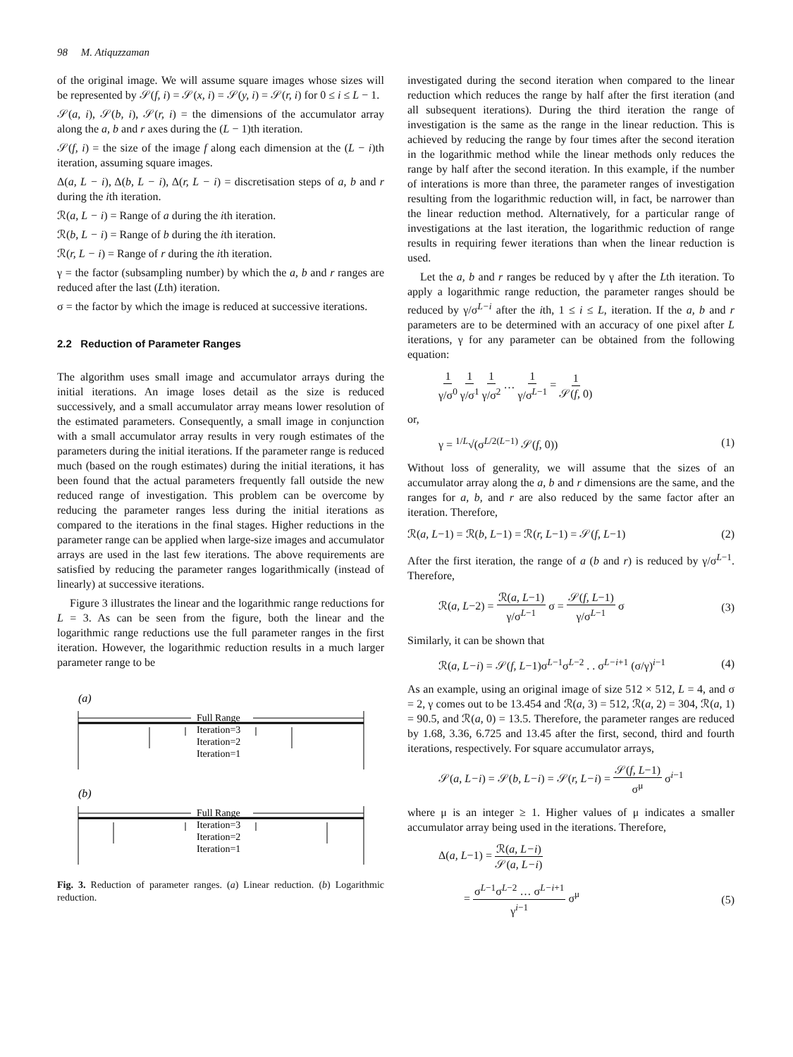98 M. Atiquzzaman
of the original image. We will assume square images whose sizes will be represented by 𝒮(f, i) = 𝒮(x, i) = 𝒮(y, i) = 𝒮(r, i) for 0 ≤ i ≤ L − 1.
𝒮(a, i), 𝒮(b, i), 𝒮(r, i) = the dimensions of the accumulator array along the a, b and r axes during the (L − 1)th iteration.
𝒮(f, i) = the size of the image f along each dimension at the (L − i)th iteration, assuming square images.
Δ(a, L − i), Δ(b, L − i), Δ(r, L − i) = discretisation steps of a, b and r during the ith iteration.
ℛ(a, L − i) = Range of a during the ith iteration.
ℛ(b, L − i) = Range of b during the ith iteration.
ℛ(r, L − i) = Range of r during the ith iteration.
γ = the factor (subsampling number) by which the a, b and r ranges are reduced after the last (Lth) iteration.
σ = the factor by which the image is reduced at successive iterations.
2.2 Reduction of Parameter Ranges
The algorithm uses small image and accumulator arrays during the initial iterations. An image loses detail as the size is reduced successively, and a small accumulator array means lower resolution of the estimated parameters. Consequently, a small image in conjunction with a small accumulator array results in very rough estimates of the parameters during the initial iterations. If the parameter range is reduced much (based on the rough estimates) during the initial iterations, it has been found that the actual parameters frequently fall outside the new reduced range of investigation. This problem can be overcome by reducing the parameter ranges less during the initial iterations as compared to the iterations in the final stages. Higher reductions in the parameter range can be applied when large-size images and accumulator arrays are used in the last few iterations. The above requirements are satisfied by reducing the parameter ranges logarithmically (instead of linearly) at successive iterations.
Figure 3 illustrates the linear and the logarithmic range reductions for L = 3. As can be seen from the figure, both the linear and the logarithmic range reductions use the full parameter ranges in the first iteration. However, the logarithmic reduction results in a much larger parameter range to be
(a)
Full Range
Iteration=3
Iteration=2
Iteration=1
(b)
Full Range
Iteration=3
Iteration=2
Iteration=1
Fig. 3. Reduction of parameter ranges. (a) Linear reduction. (b) Logarithmic reduction.
investigated during the second iteration when compared to the linear reduction which reduces the range by half after the first iteration (and all subsequent iterations). During the third iteration the range of investigation is the same as the range in the linear reduction. This is achieved by reducing the range by four times after the second iteration in the logarithmic method while the linear methods only reduces the range by half after the second iteration. In this example, if the number of interations is more than three, the parameter ranges of investigation resulting from the logarithmic reduction will, in fact, be narrower than the linear reduction method. Alternatively, for a particular range of investigations at the last iteration, the logarithmic reduction of range results in requiring fewer iterations than when the linear reduction is used.
Let the a, b and r ranges be reduced by γ after the Lth iteration. To apply a logarithmic range reduction, the parameter ranges should be reduced by γ/σ<sup>L−i</sup> after the ith, 1 ≤ i ≤ L, iteration. If the a, b and r parameters are to be determined with an accuracy of one pixel after L iterations, γ for any parameter can be obtained from the following equation:
1 γ/σ<sup>0</sup> 1 γ/σ<sup>1</sup> 1 γ/σ<sup>2</sup> … 1 γ/σ<sup>L−1</sup> = 1 𝒮(f, 0)
or,
γ = <sup>1/L</sup>√(σ<sup>L/2(L−1)</sup> 𝒮(f, 0)) (1)
Without loss of generality, we will assume that the sizes of an accumulator array along the a, b and r dimensions are the same, and the ranges for a, b, and r are also reduced by the same factor after an iteration. Therefore,
ℛ(a, L−1) = ℛ(b, L−1) = ℛ(r, L−1) = 𝒮(f, L−1) (2)
After the first iteration, the range of a (b and r) is reduced by γ/σ<sup>L−1</sup>. Therefore,
ℛ(a, L−2) = ℛ(a, L−1) γ/σ<sup>L−1</sup> σ = 𝒮(f, L−1) γ/σ<sup>L−1</sup> σ (3)
Similarly, it can be shown that
ℛ(a, L−i) = 𝒮(f, L−1)σ<sup>L−1</sup>σ<sup>L−2</sup> . . σ<sup>L−i+1</sup> (σ/γ)<sup>i−1</sup> (4)
As an example, using an original image of size 512 × 512, L = 4, and σ = 2, γ comes out to be 13.454 and ℛ(a, 3) = 512, ℛ(a, 2) = 304, ℛ(a, 1) = 90.5, and ℛ(a, 0) = 13.5. Therefore, the parameter ranges are reduced by 1.68, 3.36, 6.725 and 13.45 after the first, second, third and fourth iterations, respectively. For square accumulator arrays,
𝒮(a, L−i) = 𝒮(b, L−i) = 𝒮(r, L−i) = 𝒮(f, L−1) σ<sup>μ</sup> σ<sup>i−1</sup>
where μ is an integer ≥ 1. Higher values of μ indicates a smaller accumulator array being used in the iterations. Therefore,
Δ(a, L−1) = ℛ(a, L−i) 𝒮(a, L−i)
= σ<sup>L−1</sup>σ<sup>L−2</sup> … σ<sup>L−i+1</sup> γ<sup>i−1</sup> σ<sup>μ</sup> (5)